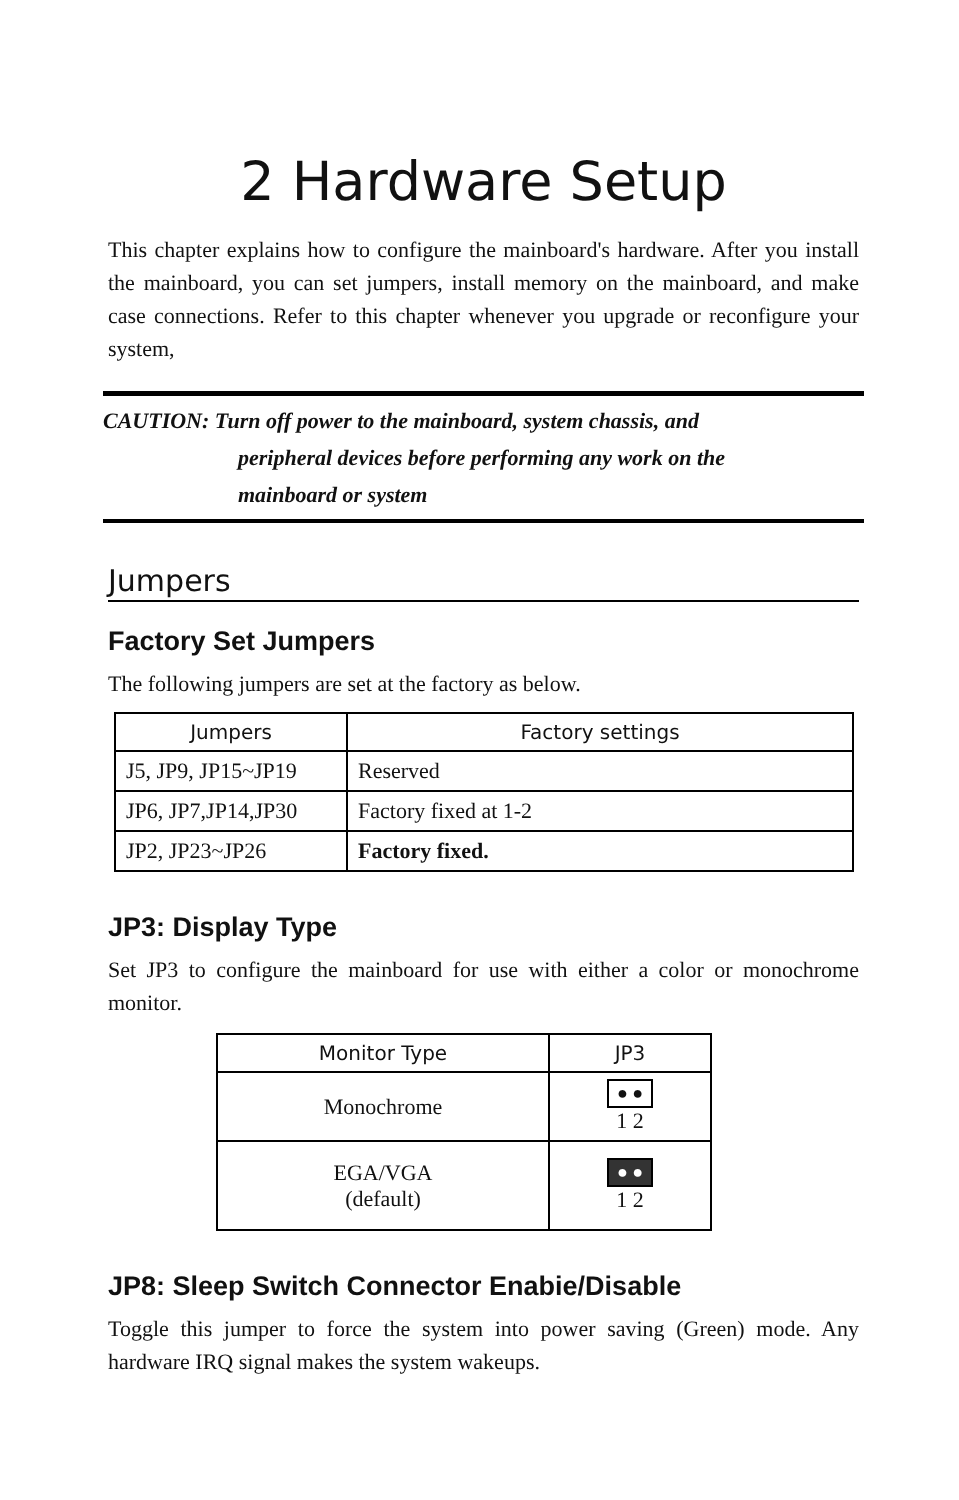2 Hardware Setup
This chapter explains how to configure the mainboard's hardware. After you install the mainboard, you can set jumpers, install memory on the mainboard, and make case connections. Refer to this chapter whenever you upgrade or reconfigure your system,
CAUTION: Turn off power to the mainboard, system chassis, and
peripheral devices before performing any work on the
mainboard or system
Jumpers
Factory Set Jumpers
The following jumpers are set at the factory as below.
| Jumpers | Factory settings |
| --- | --- |
| J5, JP9, JP15~JP19 | Reserved |
| JP6, JP7,JP14,JP30 | Factory fixed at 1-2 |
| JP2, JP23~JP26 | Factory fixed. |
JP3: Display Type
Set JP3 to configure the mainboard for use with either a color or monochrome monitor.
| Monitor Type | JP3 |
| --- | --- |
| Monochrome | ● ● 1 2 |
| EGA/VGA (default) | ● ● 1 2 |
JP8: Sleep Switch Connector Enabie/Disable
Toggle this jumper to force the system into power saving (Green) mode. Any hardware IRQ signal makes the system wakeups.